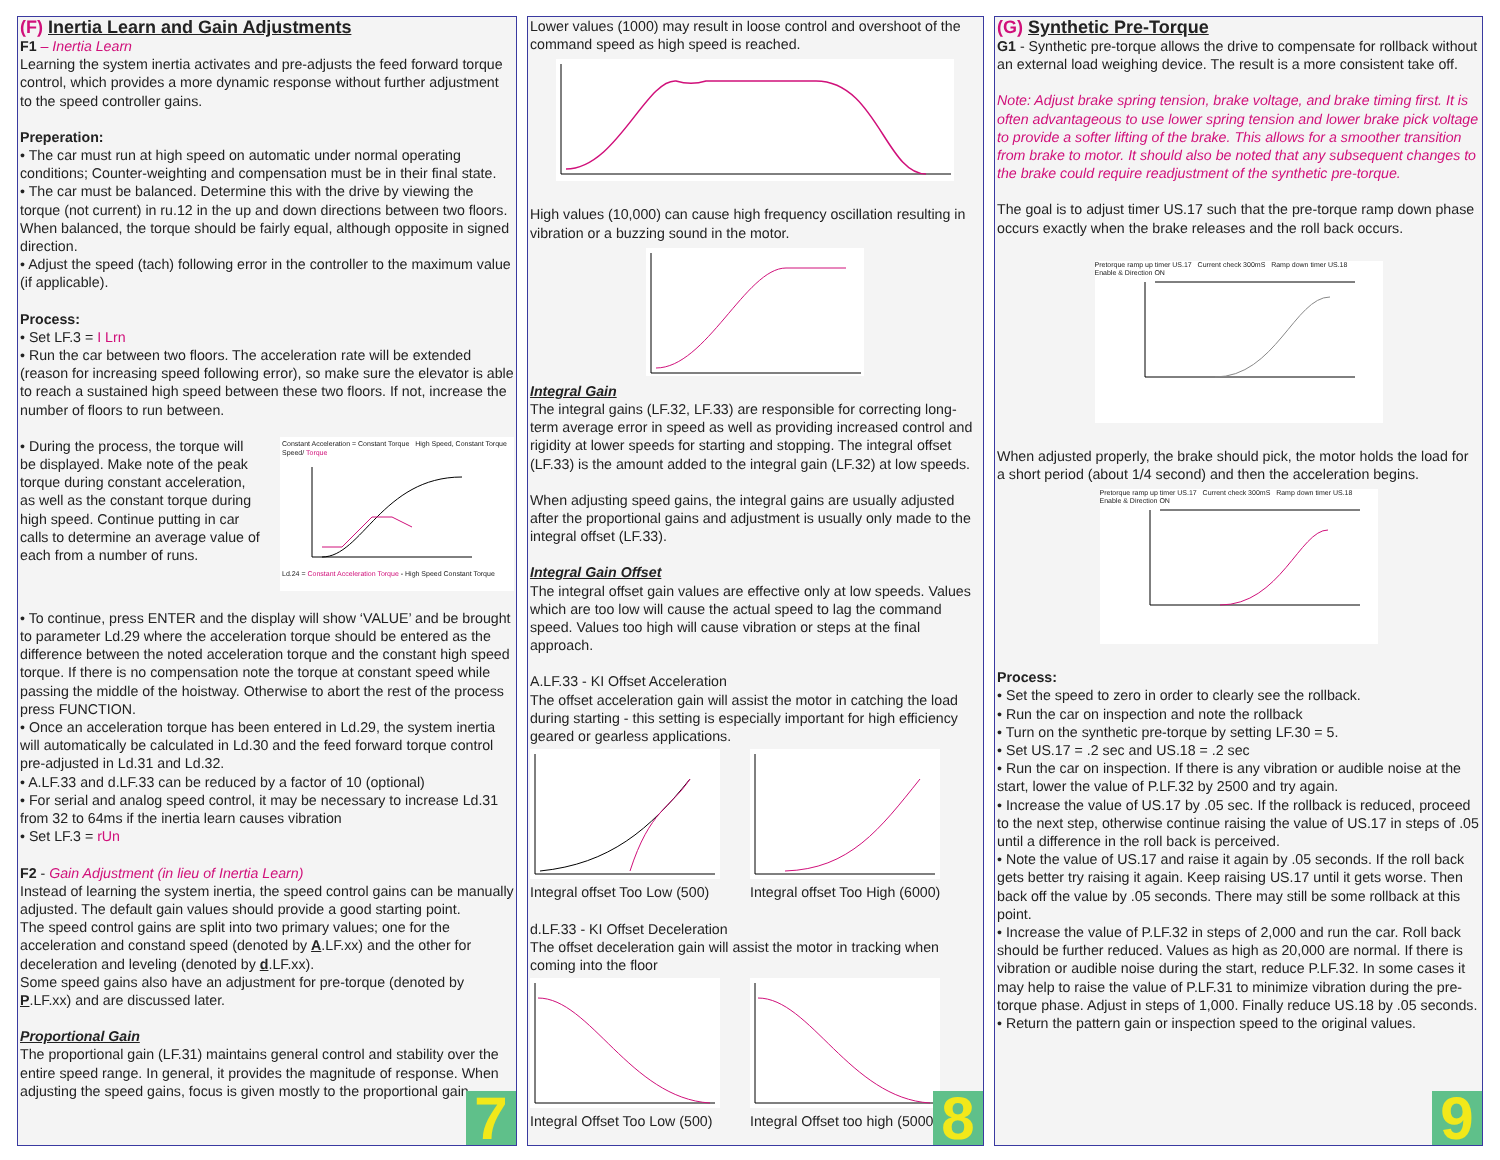(F) Inertia Learn and Gain Adjustments
F1 – Inertia Learn
Learning the system inertia activates and pre-adjusts the feed forward torque control, which provides a more dynamic response without further adjustment to the speed controller gains.
Preperation:
• The car must run at high speed on automatic under normal operating conditions; Counter-weighting and compensation must be in their final state.
• The car must be balanced. Determine this with the drive by viewing the torque (not current) in ru.12 in the up and down directions between two floors. When balanced, the torque should be fairly equal, although opposite in signed direction.
• Adjust the speed (tach) following error in the controller to the maximum value (if applicable).
Process:
• Set LF.3 = I Lrn
• Run the car between two floors. The acceleration rate will be extended (reason for increasing speed following error), so make sure the elevator is able to reach a sustained high speed between these two floors. If not, increase the number of floors to run between.
• During the process, the torque will be displayed. Make note of the peak torque during constant acceleration, as well as the constant torque during high speed. Continue putting in car calls to determine an average value of each from a number of runs.
Constant Acceleration = Constant Torque High Speed, Constant Torque
Speed/ Torque
Ld.24 = Constant Acceleration Torque - High Speed Constant Torque
• To continue, press ENTER and the display will show ‘VALUE’ and be brought to parameter Ld.29 where the acceleration torque should be entered as the difference between the noted acceleration torque and the constant high speed torque. If there is no compensation note the torque at constant speed while passing the middle of the hoistway. Otherwise to abort the rest of the process press FUNCTION.
• Once an acceleration torque has been entered in Ld.29, the system inertia will automatically be calculated in Ld.30 and the feed forward torque control pre-adjusted in Ld.31 and Ld.32.
• A.LF.33 and d.LF.33 can be reduced by a factor of 10 (optional)
• For serial and analog speed control, it may be necessary to increase Ld.31 from 32 to 64ms if the inertia learn causes vibration
• Set LF.3 = rUn
F2 - Gain Adjustment (in lieu of Inertia Learn)
Instead of learning the system inertia, the speed control gains can be manually adjusted. The default gain values should provide a good starting point.
The speed control gains are split into two primary values; one for the acceleration and constand speed (denoted by A.LF.xx) and the other for deceleration and leveling (denoted by d.LF.xx).
Some speed gains also have an adjustment for pre-torque (denoted by P.LF.xx) and are discussed later.
Proportional Gain
The proportional gain (LF.31) maintains general control and stability over the entire speed range. In general, it provides the magnitude of response. When adjusting the speed gains, focus is given mostly to the proportional gain.
7
Lower values (1000) may result in loose control and overshoot of the command speed as high speed is reached.
High values (10,000) can cause high frequency oscillation resulting in vibration or a buzzing sound in the motor.
Integral Gain
The integral gains (LF.32, LF.33) are responsible for correcting long-term average error in speed as well as providing increased control and rigidity at lower speeds for starting and stopping. The integral offset (LF.33) is the amount added to the integral gain (LF.32) at low speeds.
When adjusting speed gains, the integral gains are usually adjusted after the proportional gains and adjustment is usually only made to the integral offset (LF.33).
Integral Gain Offset
The integral offset gain values are effective only at low speeds. Values which are too low will cause the actual speed to lag the command speed. Values too high will cause vibration or steps at the final approach.
A.LF.33 - KI Offset Acceleration
The offset acceleration gain will assist the motor in catching the load during starting - this setting is especially important for high efficiency geared or gearless applications.
Integral offset Too Low (500) Integral offset Too High (6000)
d.LF.33 - KI Offset Deceleration
The offset deceleration gain will assist the motor in tracking when coming into the floor
Integral Offset Too Low (500) Integral Offset too high (5000)
8
(G) Synthetic Pre-Torque
G1 - Synthetic pre-torque allows the drive to compensate for rollback without an external load weighing device. The result is a more consistent take off.
Note: Adjust brake spring tension, brake voltage, and brake timing first. It is often advantageous to use lower spring tension and lower brake pick voltage to provide a softer lifting of the brake. This allows for a smoother transition from brake to motor. It should also be noted that any subsequent changes to the brake could require readjustment of the synthetic pre-torque.
The goal is to adjust timer US.17 such that the pre-torque ramp down phase occurs exactly when the brake releases and the roll back occurs.
Pretorque ramp up timer US.17 Current check 300mS Ramp down timer US.18
Enable & Direction ON
When adjusted properly, the brake should pick, the motor holds the load for a short period (about 1/4 second) and then the acceleration begins.
Pretorque ramp up timer US.17 Current check 300mS Ramp down timer US.18
Enable & Direction ON
Process:
• Set the speed to zero in order to clearly see the rollback.
• Run the car on inspection and note the rollback
• Turn on the synthetic pre-torque by setting LF.30 = 5.
• Set US.17 = .2 sec and US.18 = .2 sec
• Run the car on inspection. If there is any vibration or audible noise at the start, lower the value of P.LF.32 by 2500 and try again.
• Increase the value of US.17 by .05 sec. If the rollback is reduced, proceed to the next step, otherwise continue raising the value of US.17 in steps of .05 until a difference in the roll back is perceived.
• Note the value of US.17 and raise it again by .05 seconds. If the roll back gets better try raising it again. Keep raising US.17 until it gets worse. Then back off the value by .05 seconds. There may still be some rollback at this point.
• Increase the value of P.LF.32 in steps of 2,000 and run the car. Roll back should be further reduced. Values as high as 20,000 are normal. If there is vibration or audible noise during the start, reduce P.LF.32. In some cases it may help to raise the value of P.LF.31 to minimize vibration during the pre-torque phase. Adjust in steps of 1,000. Finally reduce US.18 by .05 seconds.
• Return the pattern gain or inspection speed to the original values.
9